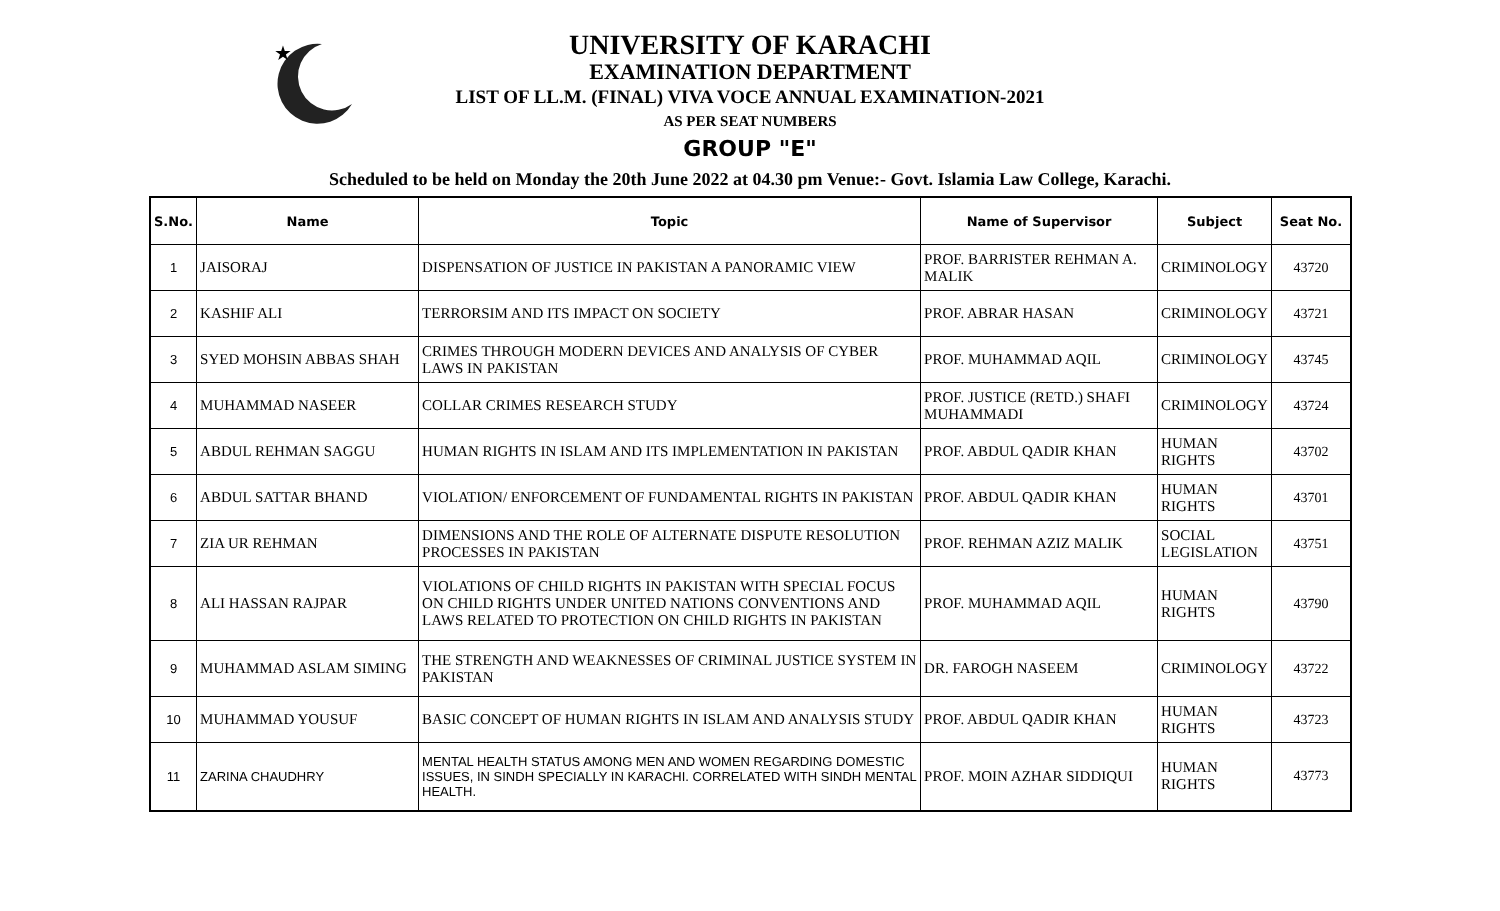★
UNIVERSITY OF KARACHI
EXAMINATION DEPARTMENT
LIST OF LL.M. (FINAL) VIVA VOCE ANNUAL EXAMINATION-2021
AS PER SEAT NUMBERS
GROUP "E"
Scheduled to be held on Monday the 20th June 2022 at 04.30 pm Venue:- Govt. Islamia Law College, Karachi.
| S.No. | Name | Topic | Name of Supervisor | Subject | Seat No. |
| --- | --- | --- | --- | --- | --- |
| 1 | JAISORAJ | DISPENSATION OF JUSTICE IN PAKISTAN A PANORAMIC VIEW | PROF. BARRISTER REHMAN A. MALIK | CRIMINOLOGY | 43720 |
| 2 | KASHIF ALI | TERRORSIM AND ITS IMPACT ON SOCIETY | PROF. ABRAR HASAN | CRIMINOLOGY | 43721 |
| 3 | SYED MOHSIN ABBAS SHAH | CRIMES THROUGH MODERN DEVICES AND ANALYSIS OF CYBER LAWS IN PAKISTAN | PROF. MUHAMMAD AQIL | CRIMINOLOGY | 43745 |
| 4 | MUHAMMAD NASEER | COLLAR CRIMES RESEARCH STUDY | PROF. JUSTICE (RETD.) SHAFI MUHAMMADI | CRIMINOLOGY | 43724 |
| 5 | ABDUL REHMAN SAGGU | HUMAN RIGHTS IN ISLAM AND ITS IMPLEMENTATION IN PAKISTAN | PROF. ABDUL QADIR KHAN | HUMAN RIGHTS | 43702 |
| 6 | ABDUL SATTAR BHAND | VIOLATION/ ENFORCEMENT OF FUNDAMENTAL RIGHTS IN PAKISTAN | PROF. ABDUL QADIR KHAN | HUMAN RIGHTS | 43701 |
| 7 | ZIA UR REHMAN | DIMENSIONS AND THE ROLE OF ALTERNATE DISPUTE RESOLUTION PROCESSES IN PAKISTAN | PROF. REHMAN AZIZ MALIK | SOCIAL LEGISLATION | 43751 |
| 8 | ALI HASSAN RAJPAR | VIOLATIONS OF CHILD RIGHTS IN PAKISTAN WITH SPECIAL FOCUS ON CHILD RIGHTS UNDER UNITED NATIONS CONVENTIONS AND LAWS RELATED TO PROTECTION ON CHILD RIGHTS IN PAKISTAN | PROF. MUHAMMAD AQIL | HUMAN RIGHTS | 43790 |
| 9 | MUHAMMAD ASLAM SIMING | THE STRENGTH AND WEAKNESSES OF CRIMINAL JUSTICE SYSTEM IN PAKISTAN | DR. FAROGH NASEEM | CRIMINOLOGY | 43722 |
| 10 | MUHAMMAD YOUSUF | BASIC CONCEPT OF HUMAN RIGHTS IN ISLAM AND ANALYSIS STUDY | PROF. ABDUL QADIR KHAN | HUMAN RIGHTS | 43723 |
| 11 | ZARINA CHAUDHRY | MENTAL HEALTH STATUS AMONG MEN AND WOMEN REGARDING DOMESTIC ISSUES, IN SINDH SPECIALLY IN KARACHI. CORRELATED WITH SINDH MENTAL HEALTH. | PROF. MOIN AZHAR SIDDIQUI | HUMAN RIGHTS | 43773 |